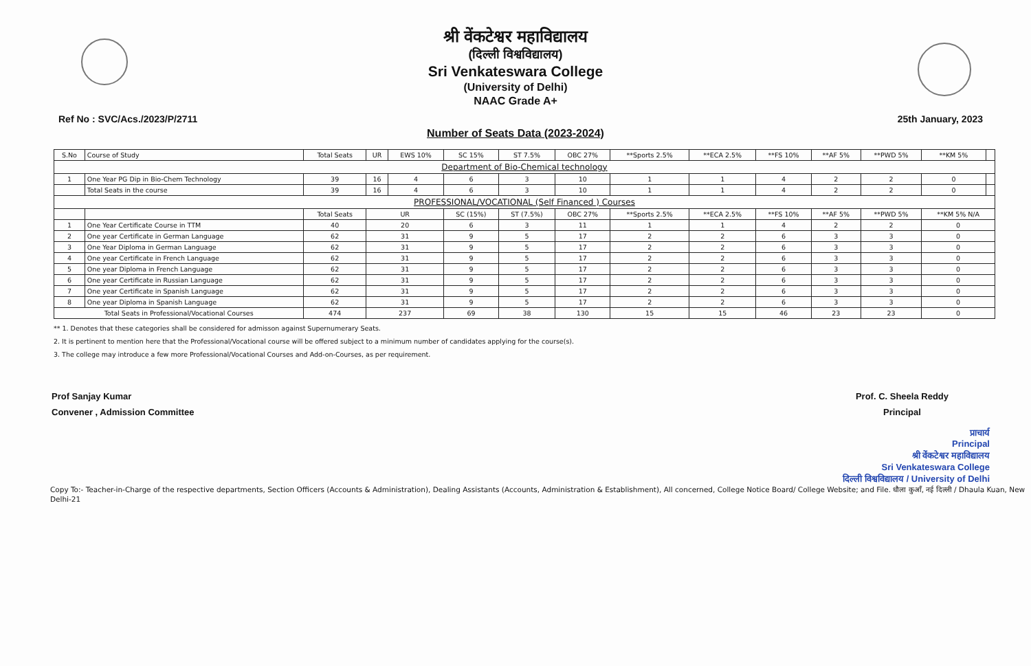श्री वेंकटेश्वर महाविद्यालय
(दिल्ली विश्वविद्यालय)
Sri Venkateswara College
(University of Delhi)
NAAC Grade A+
Ref No : SVC/Acs./2023/P/2711 25th January, 2023
Number of Seats Data (2023-2024)
| S.No | Course of Study | Total Seats | UR | EWS 10% | SC 15% | ST 7.5% | OBC 27% | **Sports 2.5% | **ECA 2.5% | **FS 10% | **AF 5% | **PWD 5% | **KM 5% | |
| --- | --- | --- | --- | --- | --- | --- | --- | --- | --- | --- | --- | --- | --- | --- |
| Department of Bio-Chemical technology | | | | | | | | | | | | | | |
| 1 | One Year PG Dip in Bio-Chem Technology | 39 | 16 | 4 | 6 | 3 | 10 | 1 | 1 | 4 | 2 | 2 | 0 | |
| | Total Seats in the course | 39 | 16 | 4 | 6 | 3 | 10 | 1 | 1 | 4 | 2 | 2 | 0 | |
| PROFESSIONAL/VOCATIONAL (Self Financed ) Courses | | | | | | | | | | | | | | |
| | | Total Seats | UR | | SC (15%) | ST (7.5%) | OBC 27% | **Sports 2.5% | **ECA 2.5% | **FS 10% | **AF 5% | **PWD 5% | **KM 5% N/A | |
| 1 | One Year Certificate Course in TTM | 40 | 20 | | 6 | 3 | 11 | 1 | 1 | 4 | 2 | 2 | 0 | |
| 2 | One year Certificate in German Language | 62 | 31 | | 9 | 5 | 17 | 2 | 2 | 6 | 3 | 3 | 0 | |
| 3 | One Year Diploma in German Language | 62 | 31 | | 9 | 5 | 17 | 2 | 2 | 6 | 3 | 3 | 0 | |
| 4 | One year Certificate in French Language | 62 | 31 | | 9 | 5 | 17 | 2 | 2 | 6 | 3 | 3 | 0 | |
| 5 | One year Diploma in French Language | 62 | 31 | | 9 | 5 | 17 | 2 | 2 | 6 | 3 | 3 | 0 | |
| 6 | One year Certificate in Russian Language | 62 | 31 | | 9 | 5 | 17 | 2 | 2 | 6 | 3 | 3 | 0 | |
| 7 | One year Certificate in Spanish Language | 62 | 31 | | 9 | 5 | 17 | 2 | 2 | 6 | 3 | 3 | 0 | |
| 8 | One year Diploma in Spanish Language | 62 | 31 | | 9 | 5 | 17 | 2 | 2 | 6 | 3 | 3 | 0 | |
| Total Seats in Professional/Vocational Courses | | 474 | 237 | | 69 | 38 | 130 | 15 | 15 | 46 | 23 | 23 | 0 | |
** 1. Denotes that these categories shall be considered for admisson against Supernumerary Seats.
2. It is pertinent to mention here that the Professional/Vocational course will be offered subject to a minimum number of candidates applying for the course(s).
3. The college may introduce a few more Professional/Vocational Courses and Add-on-Courses, as per requirement.
Prof Sanjay Kumar
Convener , Admission Committee
Prof. C. Sheela Reddy
Principal
प्राचार्य
Principal
श्री वेंकटेश्वर महाविद्यालय
Sri Venkateswara College
दिल्ली विश्वविद्यालय / University of Delhi
Copy To:- Teacher-in-Charge of the respective departments, Section Officers (Accounts & Administration), Dealing Assistants (Accounts, Administration & Establishment), All concerned, College Notice Board/ College Website; and File. धौला कुआँ, नई दिल्ली / Dhaula Kuan, New Delhi-21